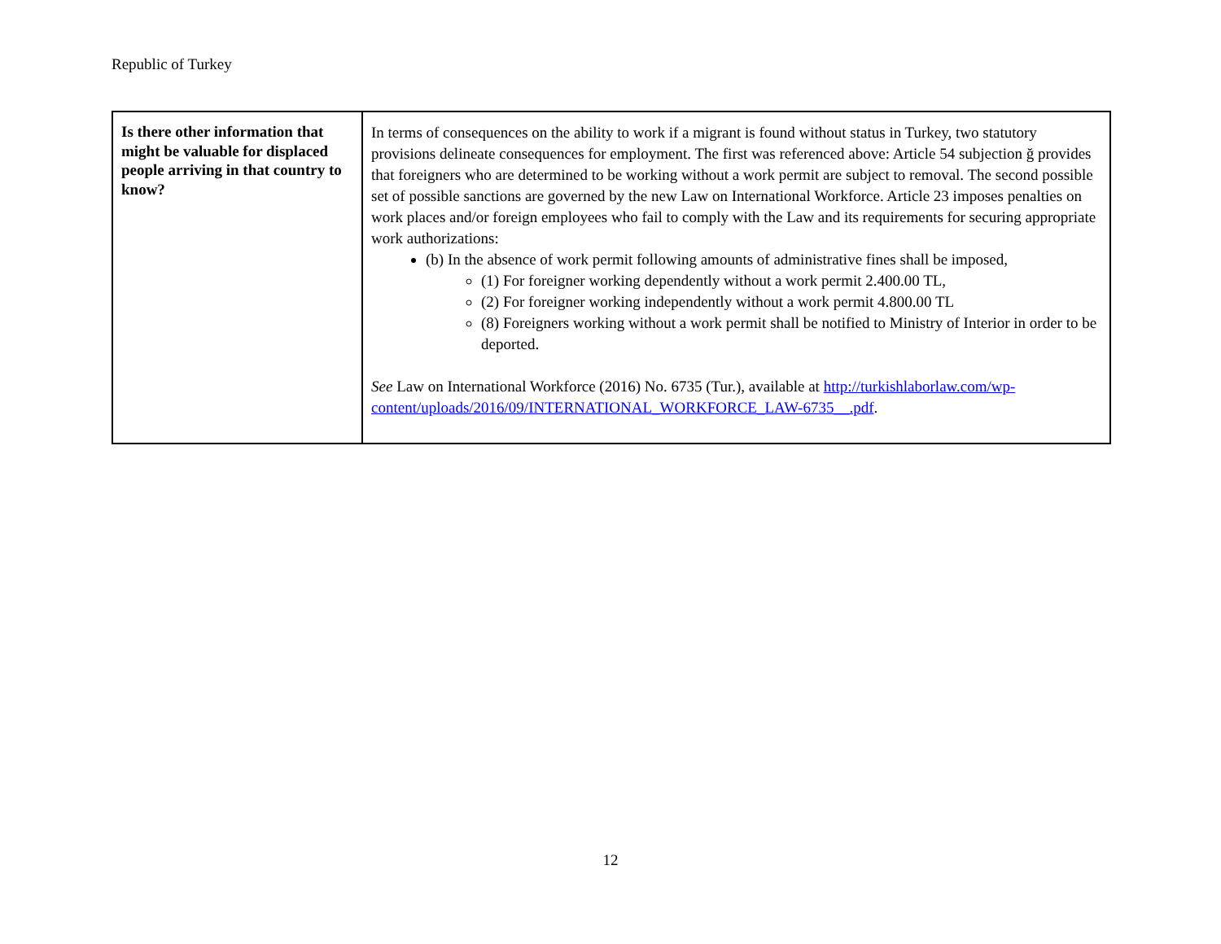Republic of Turkey
| Is there other information that might be valuable for displaced people arriving in that country to know? | In terms of consequences on the ability to work if a migrant is found without status in Turkey, two statutory provisions delineate consequences for employment. The first was referenced above: Article 54 subjection ğ provides that foreigners who are determined to be working without a work permit are subject to removal. The second possible set of possible sanctions are governed by the new Law on International Workforce. Article 23 imposes penalties on work places and/or foreign employees who fail to comply with the Law and its requirements for securing appropriate work authorizations: (b) In the absence of work permit following amounts of administrative fines shall be imposed, (1) For foreigner working dependently without a work permit 2.400.00 TL, (2) For foreigner working independently without a work permit 4.800.00 TL (8) Foreigners working without a work permit shall be notified to Ministry of Interior in order to be deported. See Law on International Workforce (2016) No. 6735 (Tur.), available at http://turkishlaborlaw.com/wp-content/uploads/2016/09/INTERNATIONAL_WORKFORCE_LAW-6735__.pdf . |
12